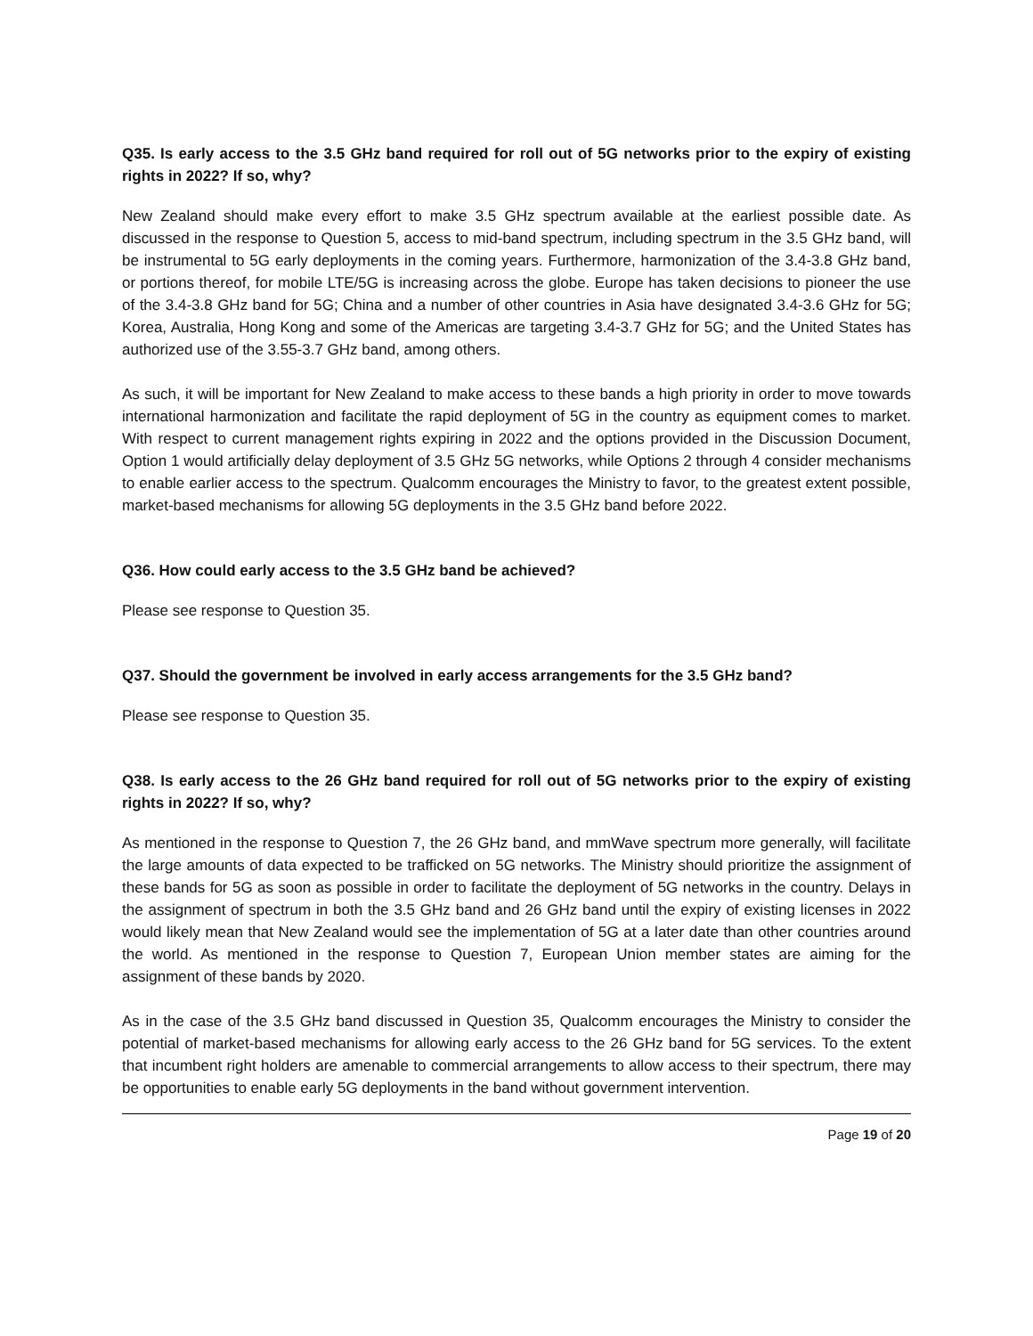Q35. Is early access to the 3.5 GHz band required for roll out of 5G networks prior to the expiry of existing rights in 2022? If so, why?
New Zealand should make every effort to make 3.5 GHz spectrum available at the earliest possible date. As discussed in the response to Question 5, access to mid-band spectrum, including spectrum in the 3.5 GHz band, will be instrumental to 5G early deployments in the coming years. Furthermore, harmonization of the 3.4-3.8 GHz band, or portions thereof, for mobile LTE/5G is increasing across the globe. Europe has taken decisions to pioneer the use of the 3.4-3.8 GHz band for 5G; China and a number of other countries in Asia have designated 3.4-3.6 GHz for 5G; Korea, Australia, Hong Kong and some of the Americas are targeting 3.4-3.7 GHz for 5G; and the United States has authorized use of the 3.55-3.7 GHz band, among others.
As such, it will be important for New Zealand to make access to these bands a high priority in order to move towards international harmonization and facilitate the rapid deployment of 5G in the country as equipment comes to market. With respect to current management rights expiring in 2022 and the options provided in the Discussion Document, Option 1 would artificially delay deployment of 3.5 GHz 5G networks, while Options 2 through 4 consider mechanisms to enable earlier access to the spectrum. Qualcomm encourages the Ministry to favor, to the greatest extent possible, market-based mechanisms for allowing 5G deployments in the 3.5 GHz band before 2022.
Q36. How could early access to the 3.5 GHz band be achieved?
Please see response to Question 35.
Q37. Should the government be involved in early access arrangements for the 3.5 GHz band?
Please see response to Question 35.
Q38. Is early access to the 26 GHz band required for roll out of 5G networks prior to the expiry of existing rights in 2022? If so, why?
As mentioned in the response to Question 7, the 26 GHz band, and mmWave spectrum more generally, will facilitate the large amounts of data expected to be trafficked on 5G networks. The Ministry should prioritize the assignment of these bands for 5G as soon as possible in order to facilitate the deployment of 5G networks in the country. Delays in the assignment of spectrum in both the 3.5 GHz band and 26 GHz band until the expiry of existing licenses in 2022 would likely mean that New Zealand would see the implementation of 5G at a later date than other countries around the world. As mentioned in the response to Question 7, European Union member states are aiming for the assignment of these bands by 2020.
As in the case of the 3.5 GHz band discussed in Question 35, Qualcomm encourages the Ministry to consider the potential of market-based mechanisms for allowing early access to the 26 GHz band for 5G services. To the extent that incumbent right holders are amenable to commercial arrangements to allow access to their spectrum, there may be opportunities to enable early 5G deployments in the band without government intervention.
Page 19 of 20